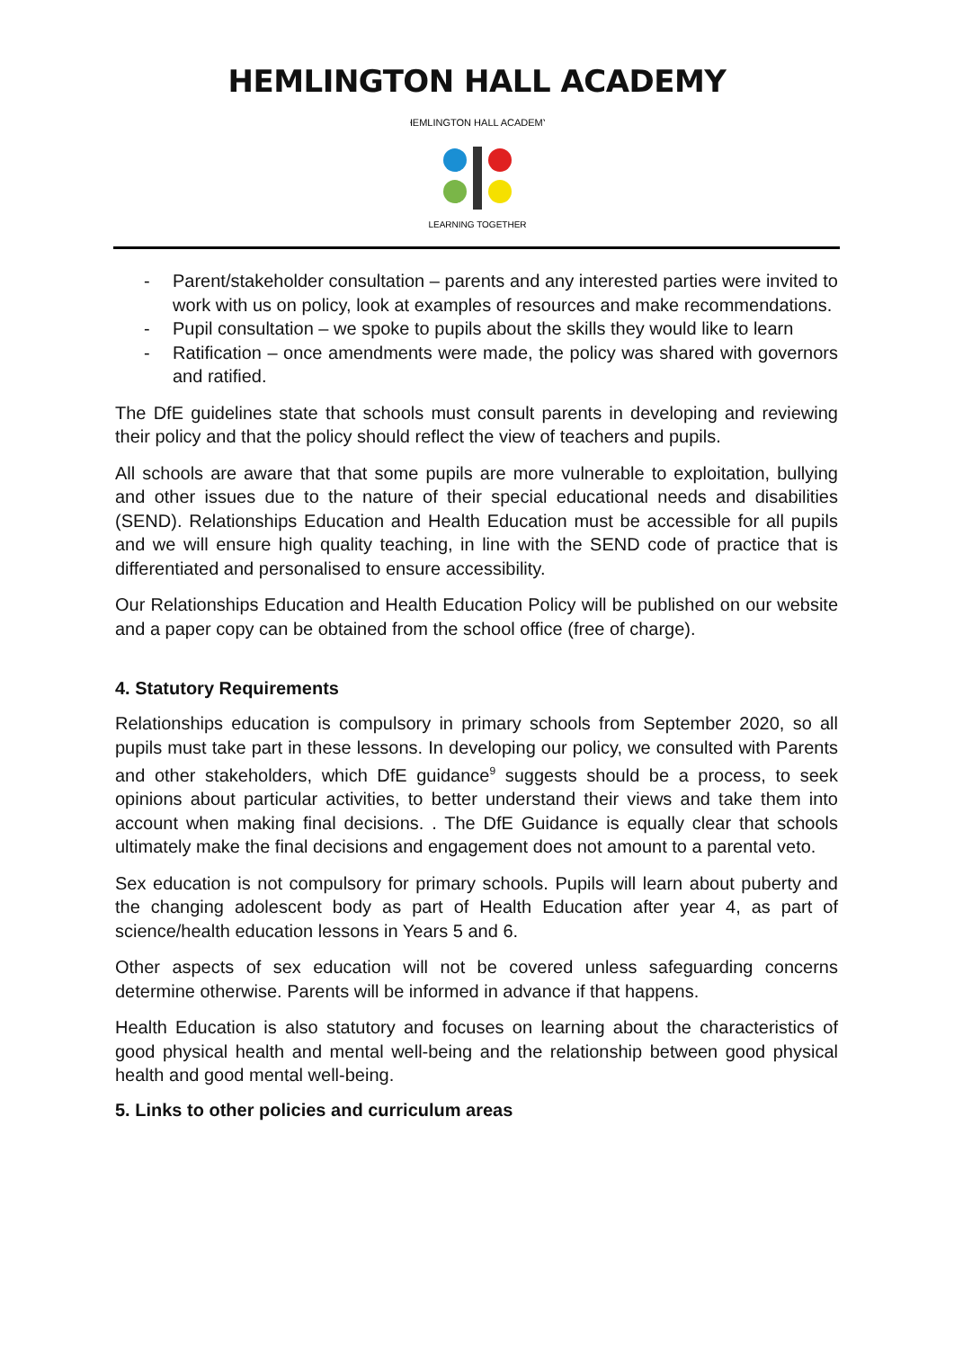HEMLINGTON HALL ACADEMY
HEMLINGTON HALL ACADEMY
LEARNING TOGETHER
- Parent/stakeholder consultation – parents and any interested parties were invited to work with us on policy, look at examples of resources and make recommendations.
- Pupil consultation – we spoke to pupils about the skills they would like to learn
- Ratification – once amendments were made, the policy was shared with governors and ratified.
The DfE guidelines state that schools must consult parents in developing and reviewing their policy and that the policy should reflect the view of teachers and pupils.
All schools are aware that that some pupils are more vulnerable to exploitation, bullying and other issues due to the nature of their special educational needs and disabilities (SEND). Relationships Education and Health Education must be accessible for all pupils and we will ensure high quality teaching, in line with the SEND code of practice that is differentiated and personalised to ensure accessibility.
Our Relationships Education and Health Education Policy will be published on our website and a paper copy can be obtained from the school office (free of charge).
4. Statutory Requirements
Relationships education is compulsory in primary schools from September 2020, so all pupils must take part in these lessons. In developing our policy, we consulted with Parents and other stakeholders, which DfE guidance<sup>9</sup> suggests should be a process, to seek opinions about particular activities, to better understand their views and take them into account when making final decisions. . The DfE Guidance is equally clear that schools ultimately make the final decisions and engagement does not amount to a parental veto.
Sex education is not compulsory for primary schools. Pupils will learn about puberty and the changing adolescent body as part of Health Education after year 4, as part of science/health education lessons in Years 5 and 6.
Other aspects of sex education will not be covered unless safeguarding concerns determine otherwise. Parents will be informed in advance if that happens.
Health Education is also statutory and focuses on learning about the characteristics of good physical health and mental well-being and the relationship between good physical health and good mental well-being.
5. Links to other policies and curriculum areas